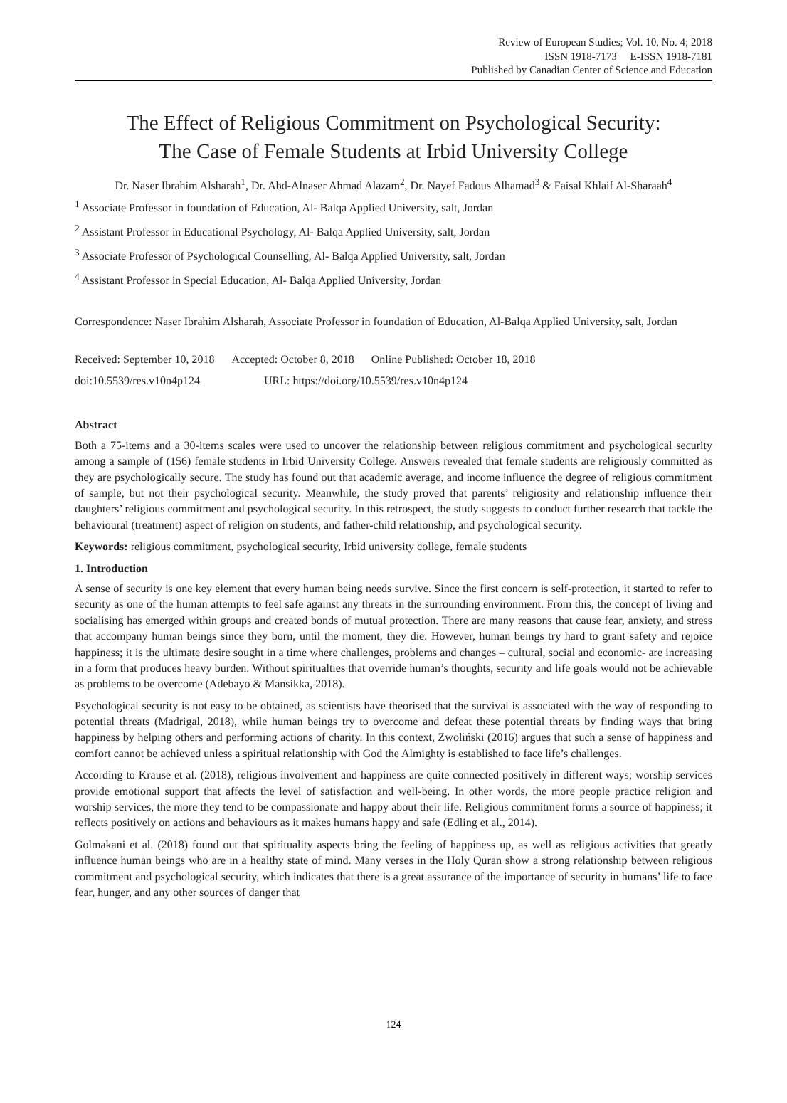Review of European Studies; Vol. 10, No. 4; 2018
ISSN 1918-7173 E-ISSN 1918-7181
Published by Canadian Center of Science and Education
The Effect of Religious Commitment on Psychological Security:
The Case of Female Students at Irbid University College
Dr. Naser Ibrahim Alsharah<sup>1</sup>, Dr. Abd-Alnaser Ahmad Alazam<sup>2</sup>, Dr. Nayef Fadous Alhamad<sup>3</sup> & Faisal Khlaif Al-Sharaah<sup>4</sup>
<sup>1</sup> Associate Professor in foundation of Education, Al- Balqa Applied University, salt, Jordan
<sup>2</sup> Assistant Professor in Educational Psychology, Al- Balqa Applied University, salt, Jordan
<sup>3</sup> Associate Professor of Psychological Counselling, Al- Balqa Applied University, salt, Jordan
<sup>4</sup> Assistant Professor in Special Education, Al- Balqa Applied University, Jordan
Correspondence: Naser Ibrahim Alsharah, Associate Professor in foundation of Education, Al-Balqa Applied University, salt, Jordan
Received: September 10, 2018 Accepted: October 8, 2018 Online Published: October 18, 2018
doi:10.5539/res.v10n4p124 URL: https://doi.org/10.5539/res.v10n4p124
Abstract
Both a 75-items and a 30-items scales were used to uncover the relationship between religious commitment and psychological security among a sample of (156) female students in Irbid University College. Answers revealed that female students are religiously committed as they are psychologically secure. The study has found out that academic average, and income influence the degree of religious commitment of sample, but not their psychological security. Meanwhile, the study proved that parents’ religiosity and relationship influence their daughters’ religious commitment and psychological security. In this retrospect, the study suggests to conduct further research that tackle the behavioural (treatment) aspect of religion on students, and father-child relationship, and psychological security.
Keywords: religious commitment, psychological security, Irbid university college, female students
1. Introduction
A sense of security is one key element that every human being needs survive. Since the first concern is self-protection, it started to refer to security as one of the human attempts to feel safe against any threats in the surrounding environment. From this, the concept of living and socialising has emerged within groups and created bonds of mutual protection. There are many reasons that cause fear, anxiety, and stress that accompany human beings since they born, until the moment, they die. However, human beings try hard to grant safety and rejoice happiness; it is the ultimate desire sought in a time where challenges, problems and changes – cultural, social and economic- are increasing in a form that produces heavy burden. Without spiritualties that override human’s thoughts, security and life goals would not be achievable as problems to be overcome (Adebayo & Mansikka, 2018).
Psychological security is not easy to be obtained, as scientists have theorised that the survival is associated with the way of responding to potential threats (Madrigal, 2018), while human beings try to overcome and defeat these potential threats by finding ways that bring happiness by helping others and performing actions of charity. In this context, Zwoliński (2016) argues that such a sense of happiness and comfort cannot be achieved unless a spiritual relationship with God the Almighty is established to face life’s challenges.
According to Krause et al. (2018), religious involvement and happiness are quite connected positively in different ways; worship services provide emotional support that affects the level of satisfaction and well-being. In other words, the more people practice religion and worship services, the more they tend to be compassionate and happy about their life. Religious commitment forms a source of happiness; it reflects positively on actions and behaviours as it makes humans happy and safe (Edling et al., 2014).
Golmakani et al. (2018) found out that spirituality aspects bring the feeling of happiness up, as well as religious activities that greatly influence human beings who are in a healthy state of mind. Many verses in the Holy Quran show a strong relationship between religious commitment and psychological security, which indicates that there is a great assurance of the importance of security in humans’ life to face fear, hunger, and any other sources of danger that
124